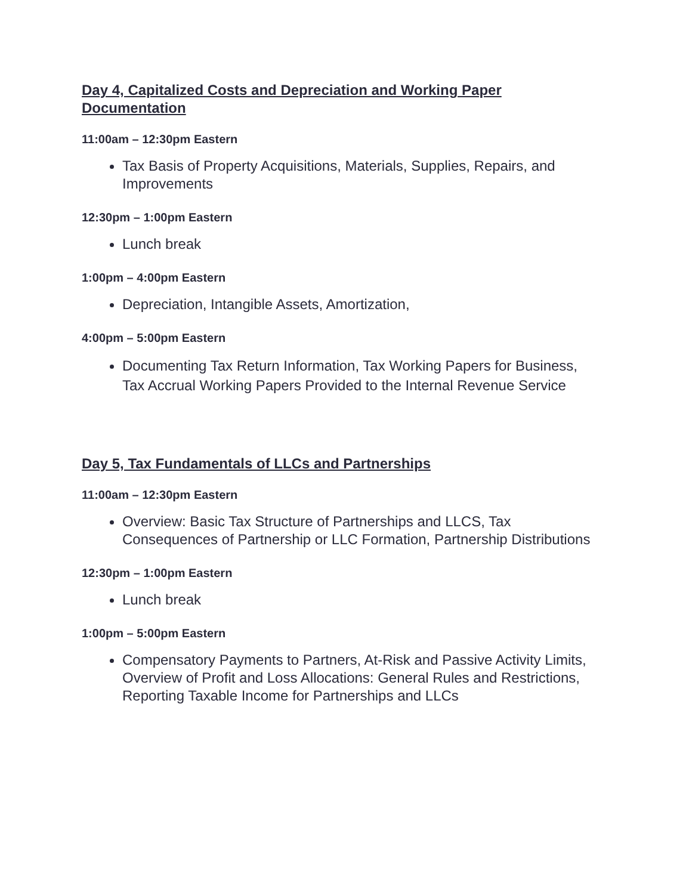Day 4, Capitalized Costs and Depreciation and Working Paper Documentation
11:00am – 12:30pm Eastern
Tax Basis of Property Acquisitions, Materials, Supplies, Repairs, and Improvements
12:30pm – 1:00pm Eastern
Lunch break
1:00pm – 4:00pm Eastern
Depreciation, Intangible Assets, Amortization,
4:00pm – 5:00pm Eastern
Documenting Tax Return Information, Tax Working Papers for Business, Tax Accrual Working Papers Provided to the Internal Revenue Service
Day 5, Tax Fundamentals of LLCs and Partnerships
11:00am – 12:30pm Eastern
Overview: Basic Tax Structure of Partnerships and LLCS, Tax Consequences of Partnership or LLC Formation, Partnership Distributions
12:30pm – 1:00pm Eastern
Lunch break
1:00pm – 5:00pm Eastern
Compensatory Payments to Partners, At-Risk and Passive Activity Limits, Overview of Profit and Loss Allocations: General Rules and Restrictions, Reporting Taxable Income for Partnerships and LLCs